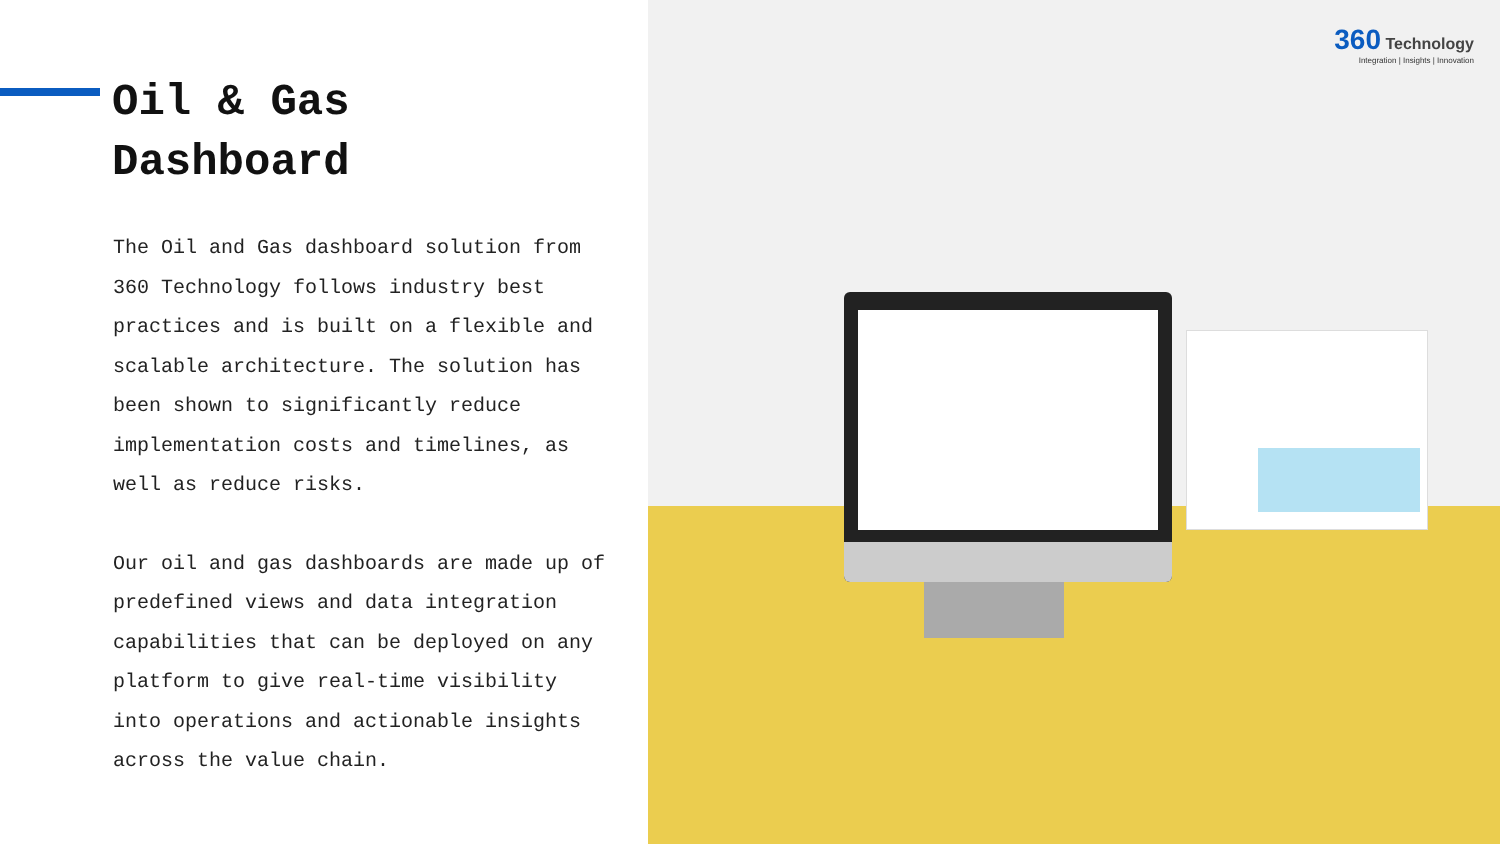Oil & Gas
Dashboard
The Oil and Gas dashboard solution from 360 Technology follows industry best practices and is built on a flexible and scalable architecture. The solution has been shown to significantly reduce implementation costs and timelines, as well as reduce risks.
Our oil and gas dashboards are made up of predefined views and data integration capabilities that can be deployed on any platform to give real-time visibility into operations and actionable insights across the value chain.
360 Technology
Integration | Insights | Innovation